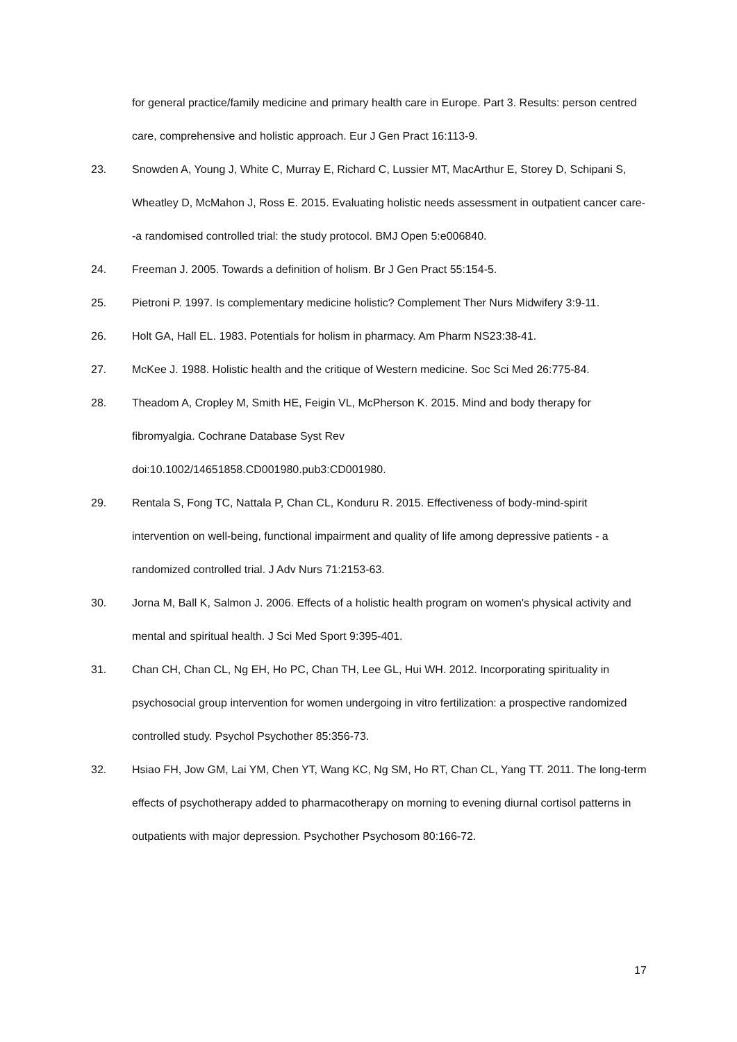for general practice/family medicine and primary health care in Europe. Part 3. Results: person centred care, comprehensive and holistic approach. Eur J Gen Pract 16:113-9.
23. Snowden A, Young J, White C, Murray E, Richard C, Lussier MT, MacArthur E, Storey D, Schipani S, Wheatley D, McMahon J, Ross E. 2015. Evaluating holistic needs assessment in outpatient cancer care--a randomised controlled trial: the study protocol. BMJ Open 5:e006840.
24. Freeman J. 2005. Towards a definition of holism. Br J Gen Pract 55:154-5.
25. Pietroni P. 1997. Is complementary medicine holistic? Complement Ther Nurs Midwifery 3:9-11.
26. Holt GA, Hall EL. 1983. Potentials for holism in pharmacy. Am Pharm NS23:38-41.
27. McKee J. 1988. Holistic health and the critique of Western medicine. Soc Sci Med 26:775-84.
28. Theadom A, Cropley M, Smith HE, Feigin VL, McPherson K. 2015. Mind and body therapy for fibromyalgia. Cochrane Database Syst Rev
doi:10.1002/14651858.CD001980.pub3:CD001980.
29. Rentala S, Fong TC, Nattala P, Chan CL, Konduru R. 2015. Effectiveness of body-mind-spirit intervention on well-being, functional impairment and quality of life among depressive patients - a randomized controlled trial. J Adv Nurs 71:2153-63.
30. Jorna M, Ball K, Salmon J. 2006. Effects of a holistic health program on women's physical activity and mental and spiritual health. J Sci Med Sport 9:395-401.
31. Chan CH, Chan CL, Ng EH, Ho PC, Chan TH, Lee GL, Hui WH. 2012. Incorporating spirituality in psychosocial group intervention for women undergoing in vitro fertilization: a prospective randomized controlled study. Psychol Psychother 85:356-73.
32. Hsiao FH, Jow GM, Lai YM, Chen YT, Wang KC, Ng SM, Ho RT, Chan CL, Yang TT. 2011. The long-term effects of psychotherapy added to pharmacotherapy on morning to evening diurnal cortisol patterns in outpatients with major depression. Psychother Psychosom 80:166-72.
17